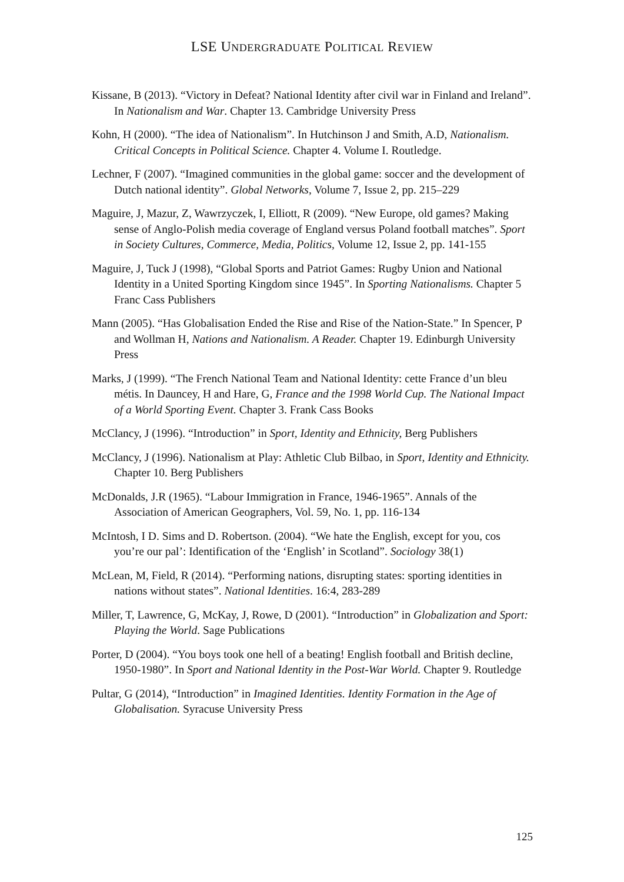LSE UNDERGRADUATE POLITICAL REVIEW
Kissane, B (2013). “Victory in Defeat? National Identity after civil war in Finland and Ireland”. In Nationalism and War. Chapter 13. Cambridge University Press
Kohn, H (2000). “The idea of Nationalism”. In Hutchinson J and Smith, A.D, Nationalism. Critical Concepts in Political Science. Chapter 4. Volume I. Routledge.
Lechner, F (2007). “Imagined communities in the global game: soccer and the development of Dutch national identity”. Global Networks, Volume 7, Issue 2, pp. 215–229
Maguire, J, Mazur, Z, Wawrzyczek, I, Elliott, R (2009). “New Europe, old games? Making sense of Anglo-Polish media coverage of England versus Poland football matches”. Sport in Society Cultures, Commerce, Media, Politics, Volume 12, Issue 2, pp. 141-155
Maguire, J, Tuck J (1998), “Global Sports and Patriot Games: Rugby Union and National Identity in a United Sporting Kingdom since 1945”. In Sporting Nationalisms. Chapter 5 Franc Cass Publishers
Mann (2005). “Has Globalisation Ended the Rise and Rise of the Nation-State.” In Spencer, P and Wollman H, Nations and Nationalism. A Reader. Chapter 19. Edinburgh University Press
Marks, J (1999). “The French National Team and National Identity: cette France d’un bleu métis. In Dauncey, H and Hare, G, France and the 1998 World Cup. The National Impact of a World Sporting Event. Chapter 3. Frank Cass Books
McClancy, J (1996). “Introduction” in Sport, Identity and Ethnicity, Berg Publishers
McClancy, J (1996). Nationalism at Play: Athletic Club Bilbao, in Sport, Identity and Ethnicity. Chapter 10. Berg Publishers
McDonalds, J.R (1965). “Labour Immigration in France, 1946-1965”. Annals of the Association of American Geographers, Vol. 59, No. 1, pp. 116-134
McIntosh, I D. Sims and D. Robertson. (2004). “We hate the English, except for you, cos you’re our pal’: Identification of the ‘English’ in Scotland”. Sociology 38(1)
McLean, M, Field, R (2014). “Performing nations, disrupting states: sporting identities in nations without states”. National Identities. 16:4, 283-289
Miller, T, Lawrence, G, McKay, J, Rowe, D (2001). “Introduction” in Globalization and Sport: Playing the World. Sage Publications
Porter, D (2004). “You boys took one hell of a beating! English football and British decline, 1950-1980”. In Sport and National Identity in the Post-War World. Chapter 9. Routledge
Pultar, G (2014), “Introduction” in Imagined Identities. Identity Formation in the Age of Globalisation. Syracuse University Press
125